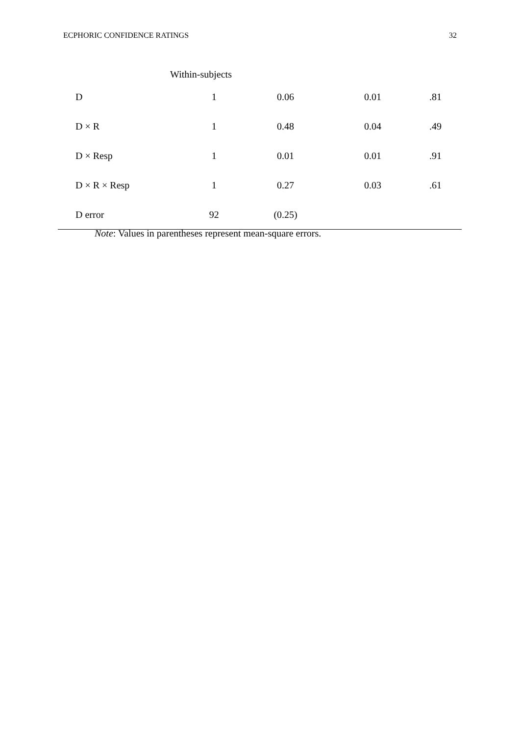ECPHORIC CONFIDENCE RATINGS 32
| Within-subjects | | | | |
| D | 1 | 0.06 | 0.01 | .81 |
| D × R | 1 | 0.48 | 0.04 | .49 |
| D × Resp | 1 | 0.01 | 0.01 | .91 |
| D × R × Resp | 1 | 0.27 | 0.03 | .61 |
| D error | 92 | (0.25) | | |
Note: Values in parentheses represent mean-square errors.